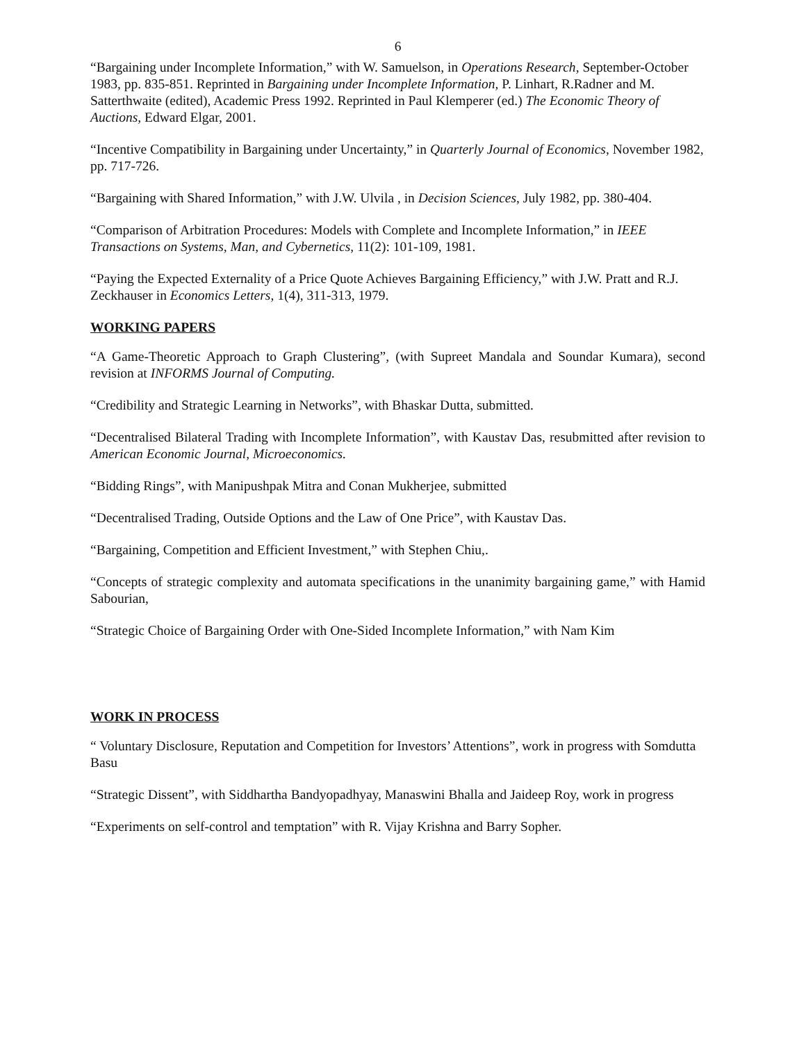6
“Bargaining under Incomplete Information,” with W. Samuelson, in Operations Research, September-October 1983, pp. 835-851. Reprinted in Bargaining under Incomplete Information, P. Linhart, R.Radner and M. Satterthwaite (edited), Academic Press 1992. Reprinted in Paul Klemperer (ed.) The Economic Theory of Auctions, Edward Elgar, 2001.
“Incentive Compatibility in Bargaining under Uncertainty,” in Quarterly Journal of Economics, November 1982, pp. 717-726.
“Bargaining with Shared Information,” with J.W. Ulvila , in Decision Sciences, July 1982, pp. 380-404.
“Comparison of Arbitration Procedures: Models with Complete and Incomplete Information,” in IEEE Transactions on Systems, Man, and Cybernetics, 11(2): 101-109, 1981.
“Paying the Expected Externality of a Price Quote Achieves Bargaining Efficiency,” with J.W. Pratt and R.J. Zeckhauser in Economics Letters, 1(4), 311-313, 1979.
WORKING PAPERS
“A Game-Theoretic Approach to Graph Clustering”, (with Supreet Mandala and Soundar Kumara), second revision at INFORMS Journal of Computing.
“Credibility and Strategic Learning in Networks”, with Bhaskar Dutta, submitted.
“Decentralised Bilateral Trading with Incomplete Information”, with Kaustav Das, resubmitted after revision to American Economic Journal, Microeconomics.
“Bidding Rings”, with Manipushpak Mitra and Conan Mukherjee, submitted
“Decentralised Trading, Outside Options and the Law of One Price”, with Kaustav Das.
“Bargaining, Competition and Efficient Investment,” with Stephen Chiu,.
“Concepts of strategic complexity and automata specifications in the unanimity bargaining game,” with Hamid Sabourian,
“Strategic Choice of Bargaining Order with One-Sided Incomplete Information,” with Nam Kim
WORK IN PROCESS
“ Voluntary Disclosure, Reputation and Competition for Investors’ Attentions”, work in progress with Somdutta Basu
“Strategic Dissent”, with Siddhartha Bandyopadhyay, Manaswini Bhalla and Jaideep Roy, work in progress
“Experiments on self-control and temptation” with R. Vijay Krishna and Barry Sopher.